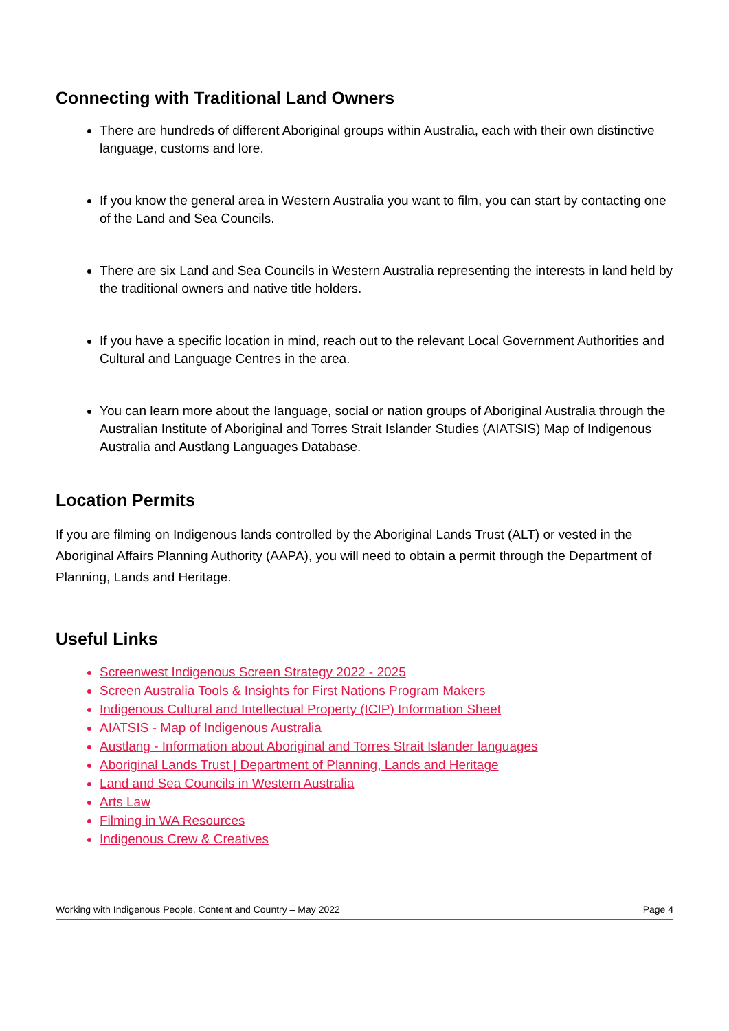Connecting with Traditional Land Owners
There are hundreds of different Aboriginal groups within Australia, each with their own distinctive language, customs and lore.
If you know the general area in Western Australia you want to film, you can start by contacting one of the Land and Sea Councils.
There are six Land and Sea Councils in Western Australia representing the interests in land held by the traditional owners and native title holders.
If you have a specific location in mind, reach out to the relevant Local Government Authorities and Cultural and Language Centres in the area.
You can learn more about the language, social or nation groups of Aboriginal Australia through the Australian Institute of Aboriginal and Torres Strait Islander Studies (AIATSIS) Map of Indigenous Australia and Austlang Languages Database.
Location Permits
If you are filming on Indigenous lands controlled by the Aboriginal Lands Trust (ALT) or vested in the Aboriginal Affairs Planning Authority (AAPA), you will need to obtain a permit through the Department of Planning, Lands and Heritage.
Useful Links
Screenwest Indigenous Screen Strategy 2022 - 2025
Screen Australia Tools & Insights for First Nations Program Makers
Indigenous Cultural and Intellectual Property (ICIP) Information Sheet
AIATSIS - Map of Indigenous Australia
Austlang - Information about Aboriginal and Torres Strait Islander languages
Aboriginal Lands Trust | Department of Planning, Lands and Heritage
Land and Sea Councils in Western Australia
Arts Law
Filming in WA Resources
Indigenous Crew & Creatives
Working with Indigenous People, Content and Country – May 2022 Page 4